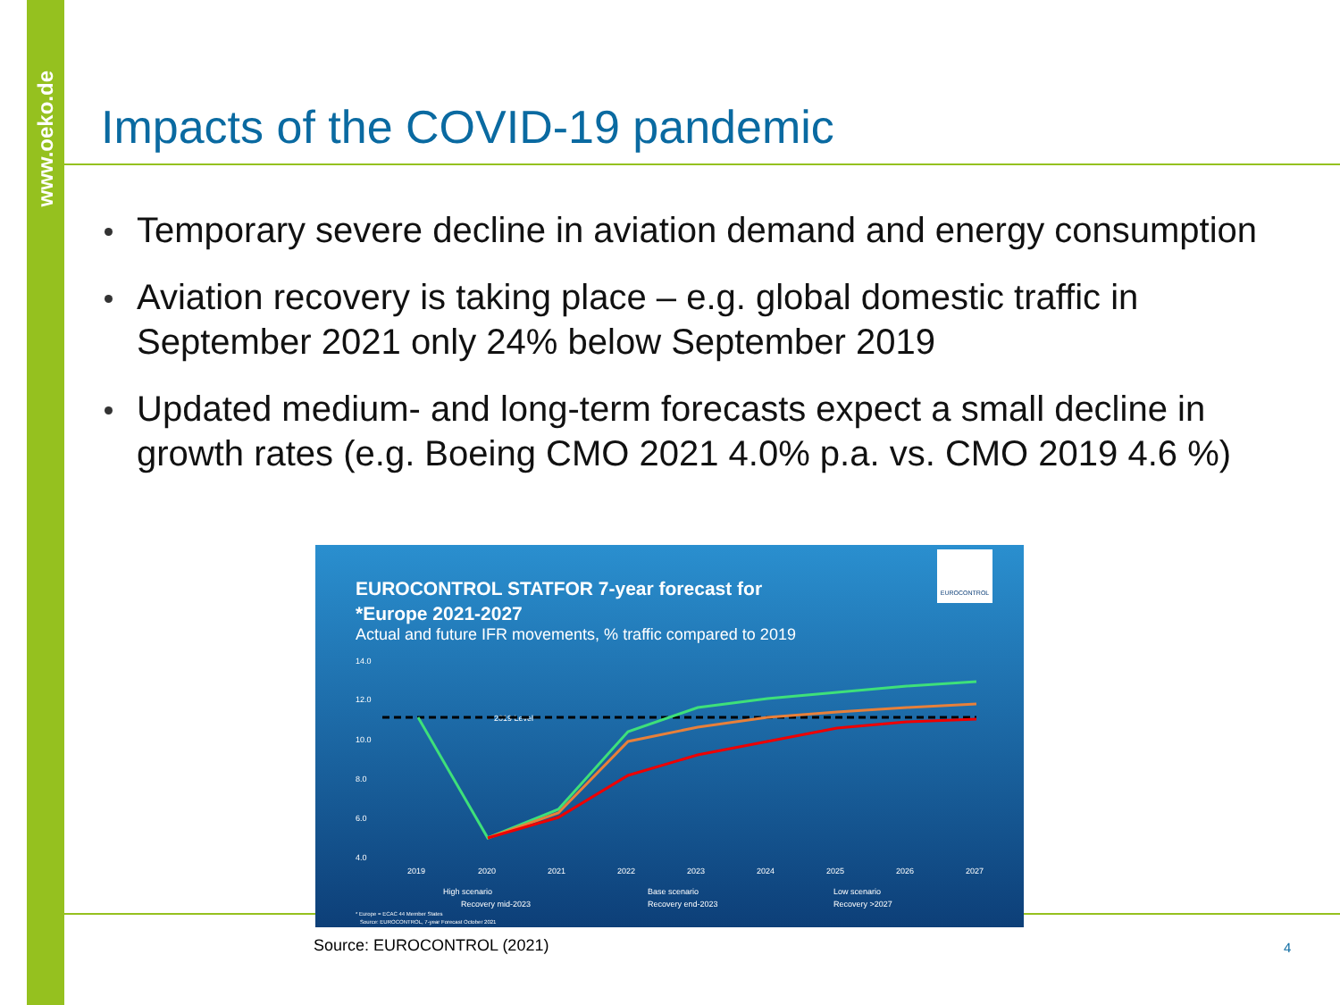www.oeko.de
Impacts of the COVID-19 pandemic
Temporary severe decline in aviation demand and energy consumption
Aviation recovery is taking place – e.g. global domestic traffic in September 2021 only 24% below September 2019
Updated medium- and long-term forecasts expect a small decline in growth rates (e.g. Boeing CMO 2021 4.0% p.a. vs. CMO 2019 4.6 %)
EUROCONTROL STATFOR 7-year forecast for
*Europe 2021-2027
Actual and future IFR movements, % traffic compared to 2019
EUROCONTROL
14.0
12.0
10.0
8.0
6.0
4.0
2019
2020
2021
2022
2023
2024
2025
2026
2027
High scenario
Recovery mid-2023
Base scenario
Recovery end-2023
Low scenario
Recovery >2027
* Europe = ECAC 44 Member States
Source: EUROCONTROL, 7-year Forecast October 2021
2019 Level
Source: EUROCONTROL (2021) 4